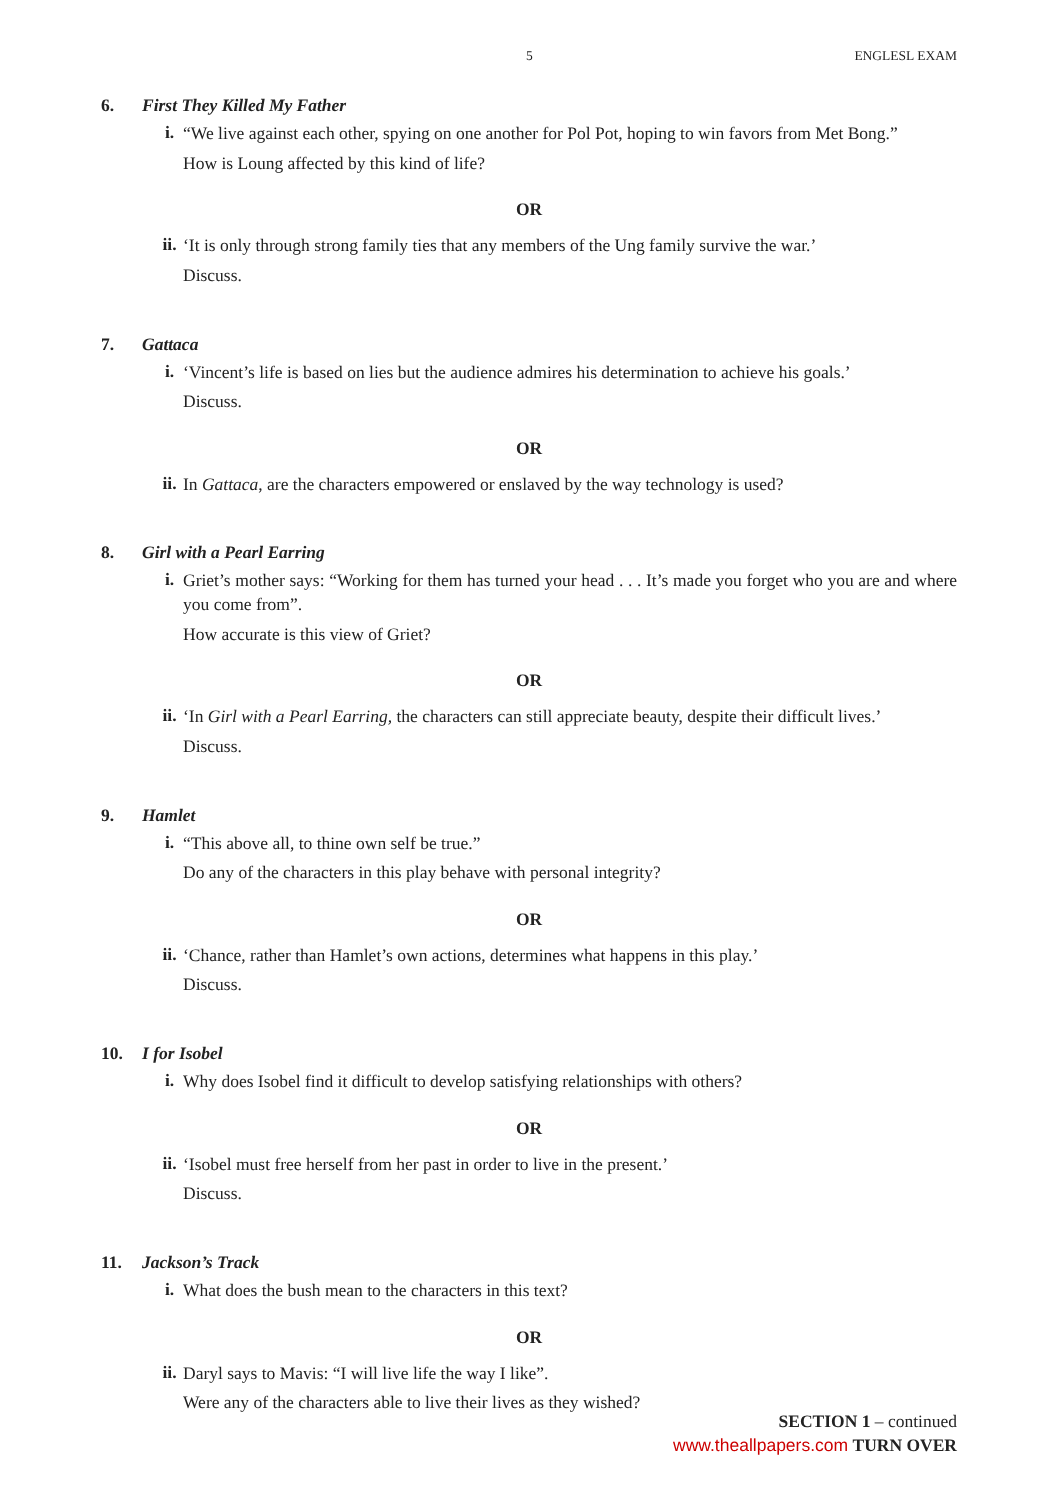5 ENGLESL EXAM
6. First They Killed My Father
i.
“We live against each other, spying on one another for Pol Pot, hoping to win favors from Met Bong.”
How is Loung affected by this kind of life?
OR
ii.
‘It is only through strong family ties that any members of the Ung family survive the war.’
Discuss.
7. Gattaca
i.
‘Vincent’s life is based on lies but the audience admires his determination to achieve his goals.’
Discuss.
OR
ii.
In Gattaca, are the characters empowered or enslaved by the way technology is used?
8. Girl with a Pearl Earring
i.
Griet’s mother says: “Working for them has turned your head . . . It’s made you forget who you are and where you come from”.
How accurate is this view of Griet?
OR
ii.
‘In Girl with a Pearl Earring, the characters can still appreciate beauty, despite their difficult lives.’
Discuss.
9. Hamlet
i.
“This above all, to thine own self be true.”
Do any of the characters in this play behave with personal integrity?
OR
ii.
‘Chance, rather than Hamlet’s own actions, determines what happens in this play.’
Discuss.
10. I for Isobel
i.
Why does Isobel find it difficult to develop satisfying relationships with others?
OR
ii.
‘Isobel must free herself from her past in order to live in the present.’
Discuss.
11. Jackson’s Track
i.
What does the bush mean to the characters in this text?
OR
ii.
Daryl says to Mavis: “I will live life the way I like”.
Were any of the characters able to live their lives as they wished?
SECTION 1 – continued
www.theallpapers.com TURN OVER